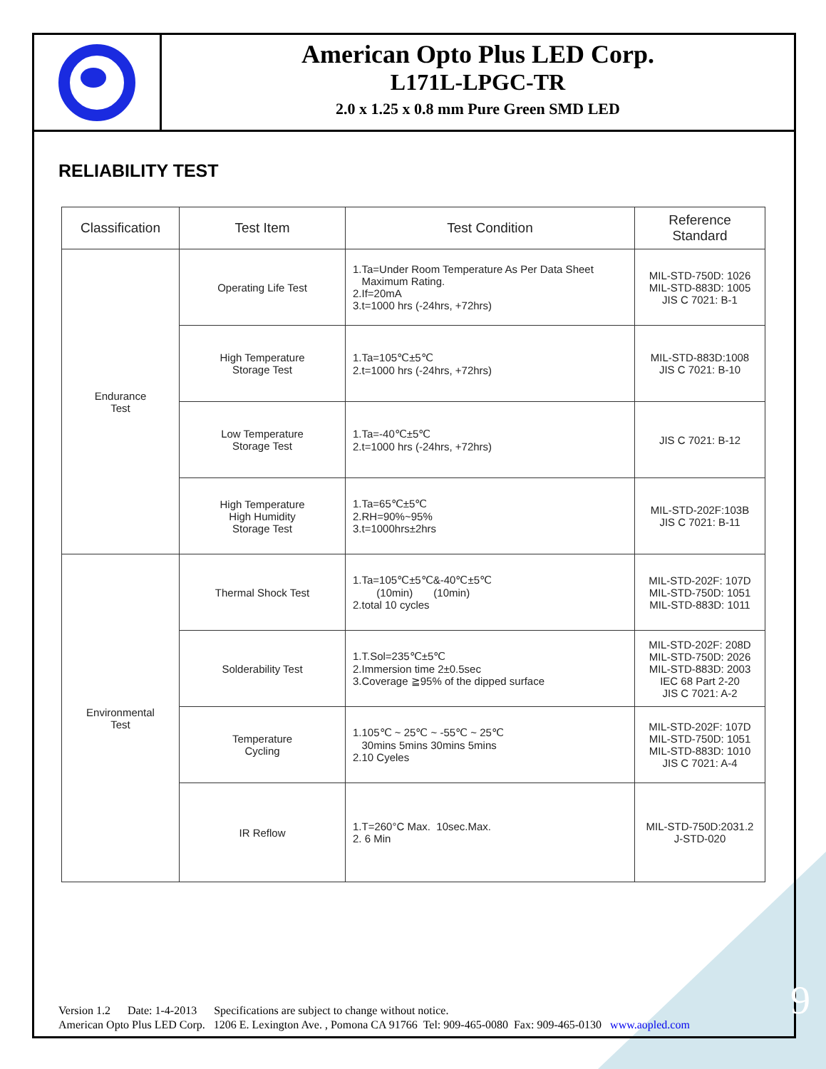American Opto Plus LED Corp.
L171L-LPGC-TR
2.0 x 1.25 x 0.8 mm Pure Green SMD LED
RELIABILITY TEST
| Classification | Test Item | Test Condition | Reference Standard |
| --- | --- | --- | --- |
| Endurance Test | Operating Life Test | 1.Ta=Under Room Temperature As Per Data Sheet Maximum Rating. 2.If=20mA 3.t=1000 hrs (-24hrs, +72hrs) | MIL-STD-750D: 1026 MIL-STD-883D: 1005 JIS C 7021: B-1 |
| | High Temperature Storage Test | 1.Ta=105℃±5℃ 2.t=1000 hrs (-24hrs, +72hrs) | MIL-STD-883D:1008 JIS C 7021: B-10 |
| | Low Temperature Storage Test | 1.Ta=-40℃±5℃ 2.t=1000 hrs (-24hrs, +72hrs) | JIS C 7021: B-12 |
| | High Temperature High Humidity Storage Test | 1.Ta=65℃±5℃ 2.RH=90%~95% 3.t=1000hrs±2hrs | MIL-STD-202F:103B JIS C 7021: B-11 |
| Environmental Test | Thermal Shock Test | 1.Ta=105℃±5℃&-40℃±5℃ (10min) (10min) 2.total 10 cycles | MIL-STD-202F: 107D MIL-STD-750D: 1051 MIL-STD-883D: 1011 |
| | Solderability Test | 1.T.Sol=235℃±5℃ 2.Immersion time 2±0.5sec 3.Coverage ≧95% of the dipped surface | MIL-STD-202F: 208D MIL-STD-750D: 2026 MIL-STD-883D: 2003 IEC 68 Part 2-20 JIS C 7021: A-2 |
| | Temperature Cycling | 1.105℃ ~ 25℃ ~ -55℃ ~ 25℃ 30mins 5mins 30mins 5mins 2.10 Cyeles | MIL-STD-202F: 107D MIL-STD-750D: 1051 MIL-STD-883D: 1010 JIS C 7021: A-4 |
| | IR Reflow | 1.T=260°C Max. 10sec.Max. 2. 6 Min | MIL-STD-750D:2031.2 J-STD-020 |
Version 1.2 Date: 1-4-2013 Specifications are subject to change without notice.
American Opto Plus LED Corp. 1206 E. Lexington Ave. , Pomona CA 91766 Tel: 909-465-0080 Fax: 909-465-0130 www.aopled.com
9